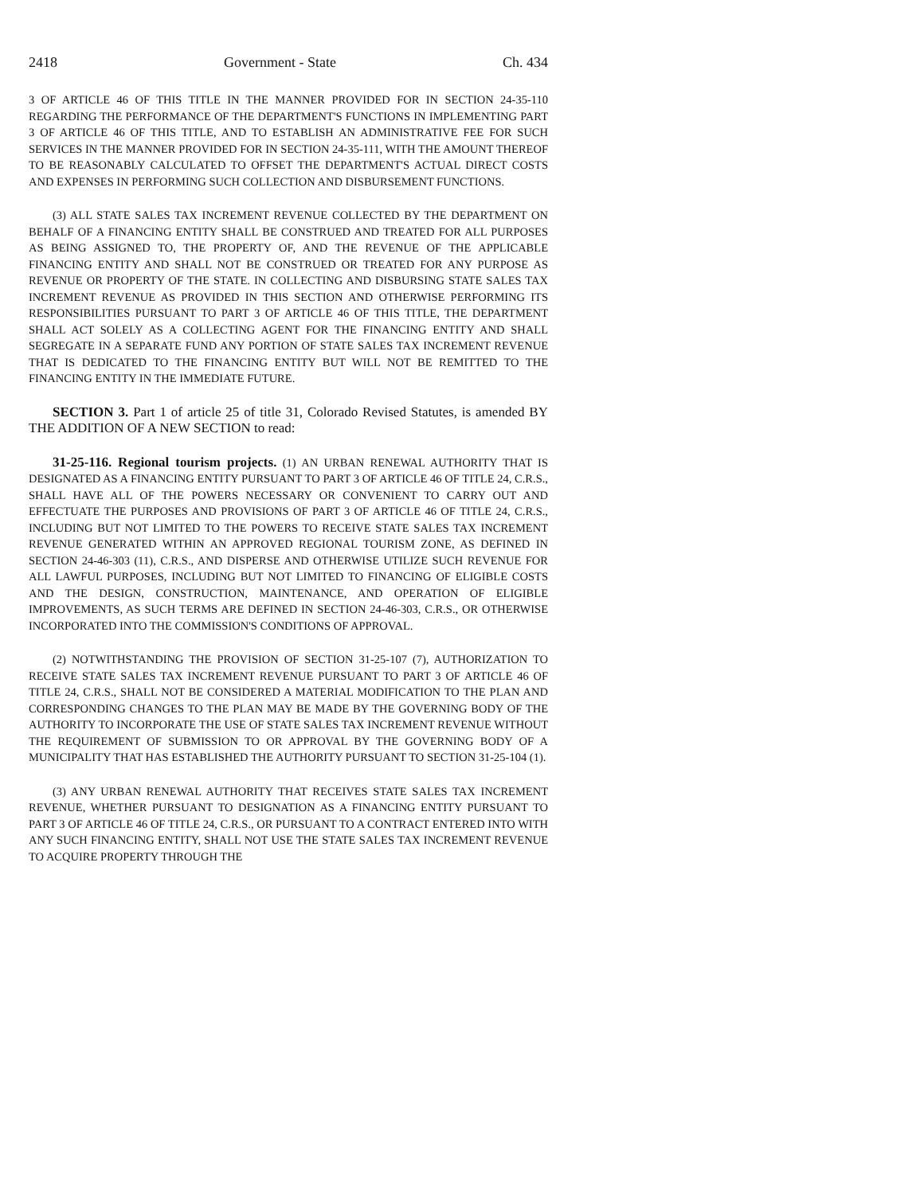2418 Government - State Ch. 434
3 OF ARTICLE 46 OF THIS TITLE IN THE MANNER PROVIDED FOR IN SECTION 24-35-110 REGARDING THE PERFORMANCE OF THE DEPARTMENT'S FUNCTIONS IN IMPLEMENTING PART 3 OF ARTICLE 46 OF THIS TITLE, AND TO ESTABLISH AN ADMINISTRATIVE FEE FOR SUCH SERVICES IN THE MANNER PROVIDED FOR IN SECTION 24-35-111, WITH THE AMOUNT THEREOF TO BE REASONABLY CALCULATED TO OFFSET THE DEPARTMENT'S ACTUAL DIRECT COSTS AND EXPENSES IN PERFORMING SUCH COLLECTION AND DISBURSEMENT FUNCTIONS.
(3) ALL STATE SALES TAX INCREMENT REVENUE COLLECTED BY THE DEPARTMENT ON BEHALF OF A FINANCING ENTITY SHALL BE CONSTRUED AND TREATED FOR ALL PURPOSES AS BEING ASSIGNED TO, THE PROPERTY OF, AND THE REVENUE OF THE APPLICABLE FINANCING ENTITY AND SHALL NOT BE CONSTRUED OR TREATED FOR ANY PURPOSE AS REVENUE OR PROPERTY OF THE STATE. IN COLLECTING AND DISBURSING STATE SALES TAX INCREMENT REVENUE AS PROVIDED IN THIS SECTION AND OTHERWISE PERFORMING ITS RESPONSIBILITIES PURSUANT TO PART 3 OF ARTICLE 46 OF THIS TITLE, THE DEPARTMENT SHALL ACT SOLELY AS A COLLECTING AGENT FOR THE FINANCING ENTITY AND SHALL SEGREGATE IN A SEPARATE FUND ANY PORTION OF STATE SALES TAX INCREMENT REVENUE THAT IS DEDICATED TO THE FINANCING ENTITY BUT WILL NOT BE REMITTED TO THE FINANCING ENTITY IN THE IMMEDIATE FUTURE.
SECTION 3. Part 1 of article 25 of title 31, Colorado Revised Statutes, is amended BY THE ADDITION OF A NEW SECTION to read:
31-25-116. Regional tourism projects. (1) AN URBAN RENEWAL AUTHORITY THAT IS DESIGNATED AS A FINANCING ENTITY PURSUANT TO PART 3 OF ARTICLE 46 OF TITLE 24, C.R.S., SHALL HAVE ALL OF THE POWERS NECESSARY OR CONVENIENT TO CARRY OUT AND EFFECTUATE THE PURPOSES AND PROVISIONS OF PART 3 OF ARTICLE 46 OF TITLE 24, C.R.S., INCLUDING BUT NOT LIMITED TO THE POWERS TO RECEIVE STATE SALES TAX INCREMENT REVENUE GENERATED WITHIN AN APPROVED REGIONAL TOURISM ZONE, AS DEFINED IN SECTION 24-46-303 (11), C.R.S., AND DISPERSE AND OTHERWISE UTILIZE SUCH REVENUE FOR ALL LAWFUL PURPOSES, INCLUDING BUT NOT LIMITED TO FINANCING OF ELIGIBLE COSTS AND THE DESIGN, CONSTRUCTION, MAINTENANCE, AND OPERATION OF ELIGIBLE IMPROVEMENTS, AS SUCH TERMS ARE DEFINED IN SECTION 24-46-303, C.R.S., OR OTHERWISE INCORPORATED INTO THE COMMISSION'S CONDITIONS OF APPROVAL.
(2) NOTWITHSTANDING THE PROVISION OF SECTION 31-25-107 (7), AUTHORIZATION TO RECEIVE STATE SALES TAX INCREMENT REVENUE PURSUANT TO PART 3 OF ARTICLE 46 OF TITLE 24, C.R.S., SHALL NOT BE CONSIDERED A MATERIAL MODIFICATION TO THE PLAN AND CORRESPONDING CHANGES TO THE PLAN MAY BE MADE BY THE GOVERNING BODY OF THE AUTHORITY TO INCORPORATE THE USE OF STATE SALES TAX INCREMENT REVENUE WITHOUT THE REQUIREMENT OF SUBMISSION TO OR APPROVAL BY THE GOVERNING BODY OF A MUNICIPALITY THAT HAS ESTABLISHED THE AUTHORITY PURSUANT TO SECTION 31-25-104 (1).
(3) ANY URBAN RENEWAL AUTHORITY THAT RECEIVES STATE SALES TAX INCREMENT REVENUE, WHETHER PURSUANT TO DESIGNATION AS A FINANCING ENTITY PURSUANT TO PART 3 OF ARTICLE 46 OF TITLE 24, C.R.S., OR PURSUANT TO A CONTRACT ENTERED INTO WITH ANY SUCH FINANCING ENTITY, SHALL NOT USE THE STATE SALES TAX INCREMENT REVENUE TO ACQUIRE PROPERTY THROUGH THE